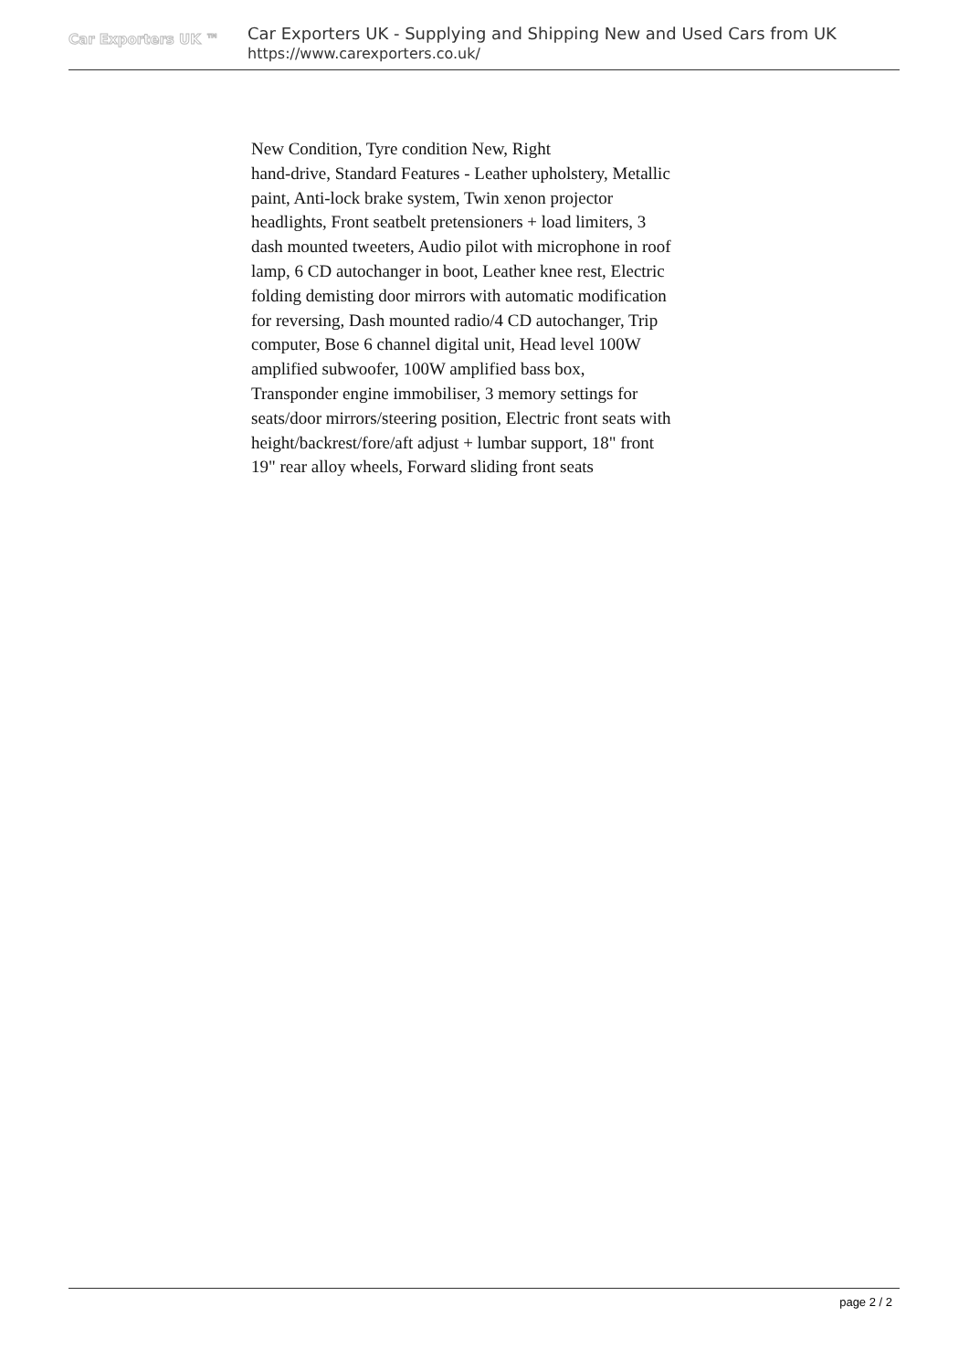Car Exporters UK ™
Car Exporters UK - Supplying and Shipping New and Used Cars from UK
https://www.carexporters.co.uk/
New Condition, Tyre condition New, Right
hand-drive, Standard Features - Leather upholstery, Metallic paint, Anti-lock brake system, Twin xenon projector headlights, Front seatbelt pretensioners + load limiters, 3 dash mounted tweeters, Audio pilot with microphone in roof lamp, 6 CD autochanger in boot, Leather knee rest, Electric folding demisting door mirrors with automatic modification for reversing, Dash mounted radio/4 CD autochanger, Trip computer, Bose 6 channel digital unit, Head level 100W amplified subwoofer, 100W amplified bass box, Transponder engine immobiliser, 3 memory settings for seats/door mirrors/steering position, Electric front seats with height/backrest/fore/aft adjust + lumbar support, 18" front 19" rear alloy wheels, Forward sliding front seats
page 2 / 2